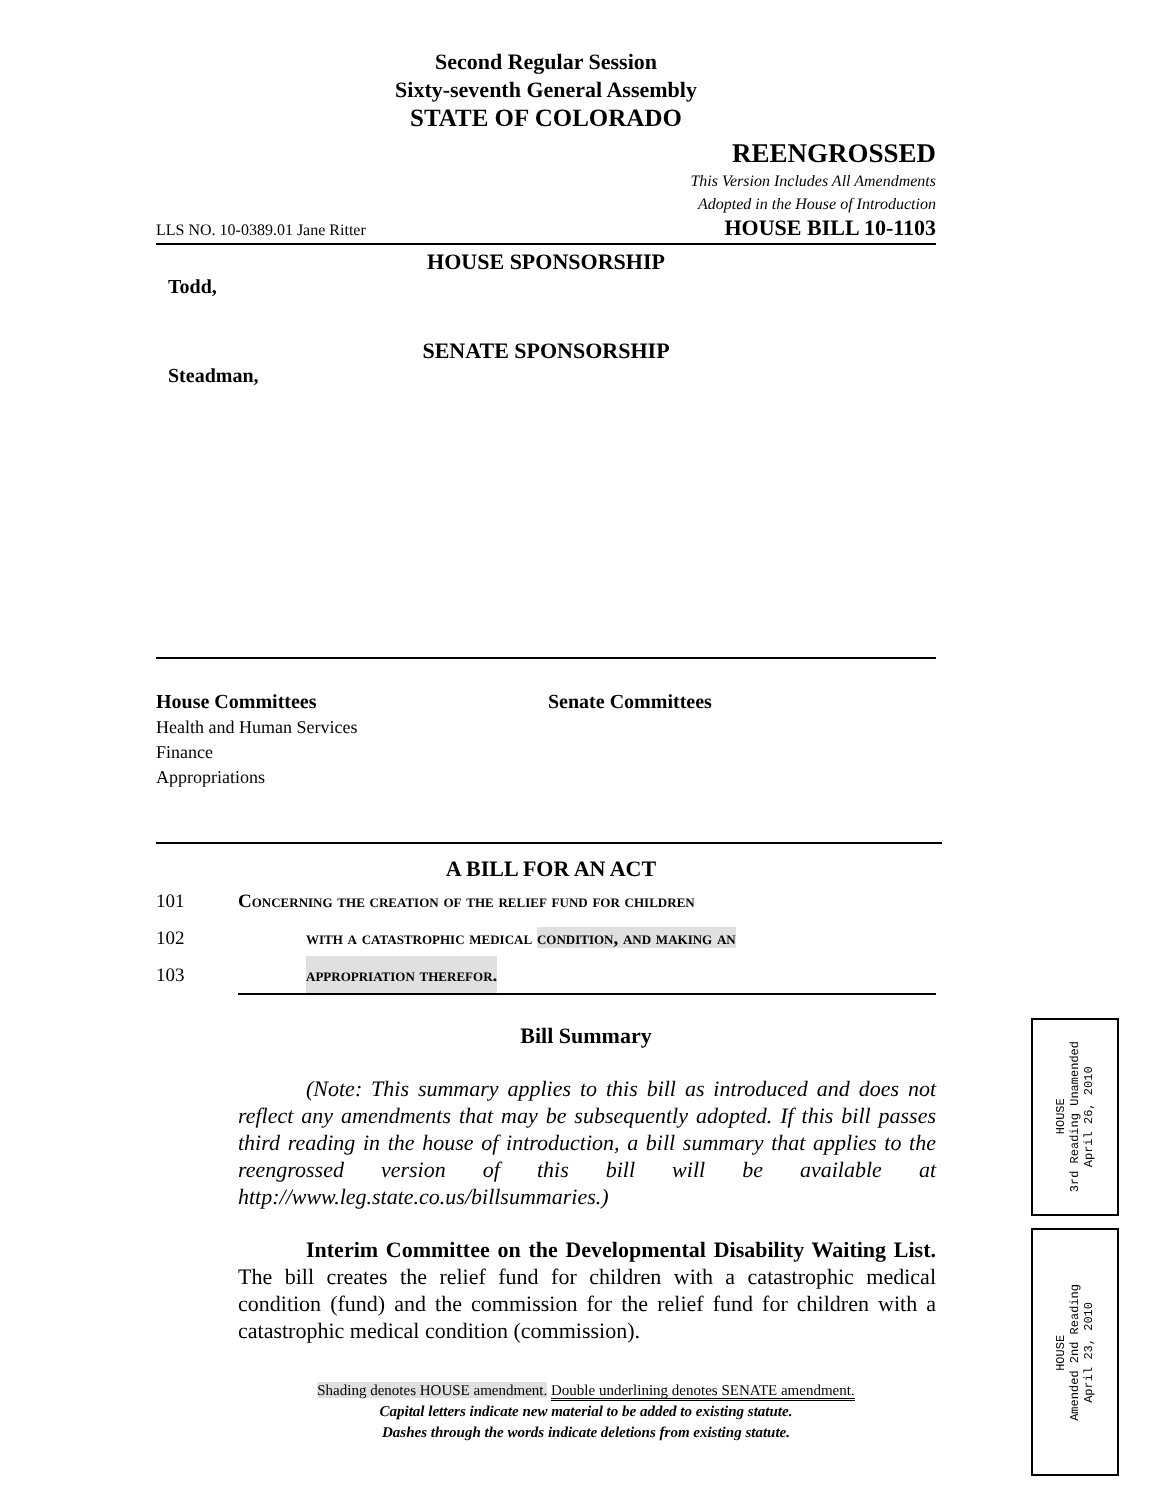Second Regular Session
Sixty-seventh General Assembly
STATE OF COLORADO
REENGROSSED
This Version Includes All Amendments
Adopted in the House of Introduction
LLS NO. 10-0389.01 Jane Ritter HOUSE BILL 10-1103
HOUSE SPONSORSHIP
Todd,
SENATE SPONSORSHIP
Steadman,
House Committees
Health and Human Services
Finance
Appropriations
Senate Committees
A BILL FOR AN ACT
101 Concerning the creation of the relief fund for children
102 with a catastrophic medical condition, and making an
103 appropriation therefor.
Bill Summary
(Note: This summary applies to this bill as introduced and does not reflect any amendments that may be subsequently adopted. If this bill passes third reading in the house of introduction, a bill summary that applies to the reengrossed version of this bill will be available at http://www.leg.state.co.us/billsummaries.)
Interim Committee on the Developmental Disability Waiting List. The bill creates the relief fund for children with a catastrophic medical condition (fund) and the commission for the relief fund for children with a catastrophic medical condition (commission).
Shading denotes HOUSE amendment. Double underlining denotes SENATE amendment.
Capital letters indicate new material to be added to existing statute.
Dashes through the words indicate deletions from existing statute.
HOUSE
3rd Reading Unamended
April 26, 2010
HOUSE
Amended 2nd Reading
April 23, 2010